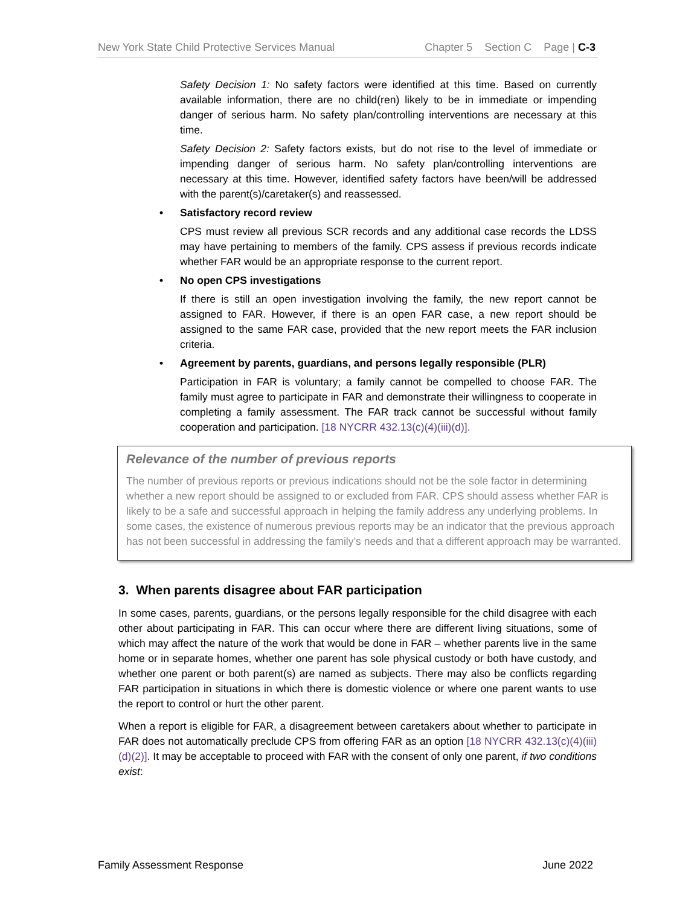New York State Child Protective Services Manual Chapter 5 Section C Page | C-3
Safety Decision 1: No safety factors were identified at this time. Based on currently available information, there are no child(ren) likely to be in immediate or impending danger of serious harm. No safety plan/controlling interventions are necessary at this time.
Safety Decision 2: Safety factors exists, but do not rise to the level of immediate or impending danger of serious harm. No safety plan/controlling interventions are necessary at this time. However, identified safety factors have been/will be addressed with the parent(s)/caretaker(s) and reassessed.
• Satisfactory record review
CPS must review all previous SCR records and any additional case records the LDSS may have pertaining to members of the family. CPS assess if previous records indicate whether FAR would be an appropriate response to the current report.
• No open CPS investigations
If there is still an open investigation involving the family, the new report cannot be assigned to FAR. However, if there is an open FAR case, a new report should be assigned to the same FAR case, provided that the new report meets the FAR inclusion criteria.
• Agreement by parents, guardians, and persons legally responsible (PLR)
Participation in FAR is voluntary; a family cannot be compelled to choose FAR. The family must agree to participate in FAR and demonstrate their willingness to cooperate in completing a family assessment. The FAR track cannot be successful without family cooperation and participation. [18 NYCRR 432.13(c)(4)(iii)(d)].
Relevance of the number of previous reports
The number of previous reports or previous indications should not be the sole factor in determining whether a new report should be assigned to or excluded from FAR. CPS should assess whether FAR is likely to be a safe and successful approach in helping the family address any underlying problems. In some cases, the existence of numerous previous reports may be an indicator that the previous approach has not been successful in addressing the family’s needs and that a different approach may be warranted.
3. When parents disagree about FAR participation
In some cases, parents, guardians, or the persons legally responsible for the child disagree with each other about participating in FAR. This can occur where there are different living situations, some of which may affect the nature of the work that would be done in FAR – whether parents live in the same home or in separate homes, whether one parent has sole physical custody or both have custody, and whether one parent or both parent(s) are named as subjects. There may also be conflicts regarding FAR participation in situations in which there is domestic violence or where one parent wants to use the report to control or hurt the other parent.
When a report is eligible for FAR, a disagreement between caretakers about whether to participate in FAR does not automatically preclude CPS from offering FAR as an option [18 NYCRR 432.13(c)(4)(iii)(d)(2)]. It may be acceptable to proceed with FAR with the consent of only one parent, if two conditions exist:
Family Assessment Response June 2022